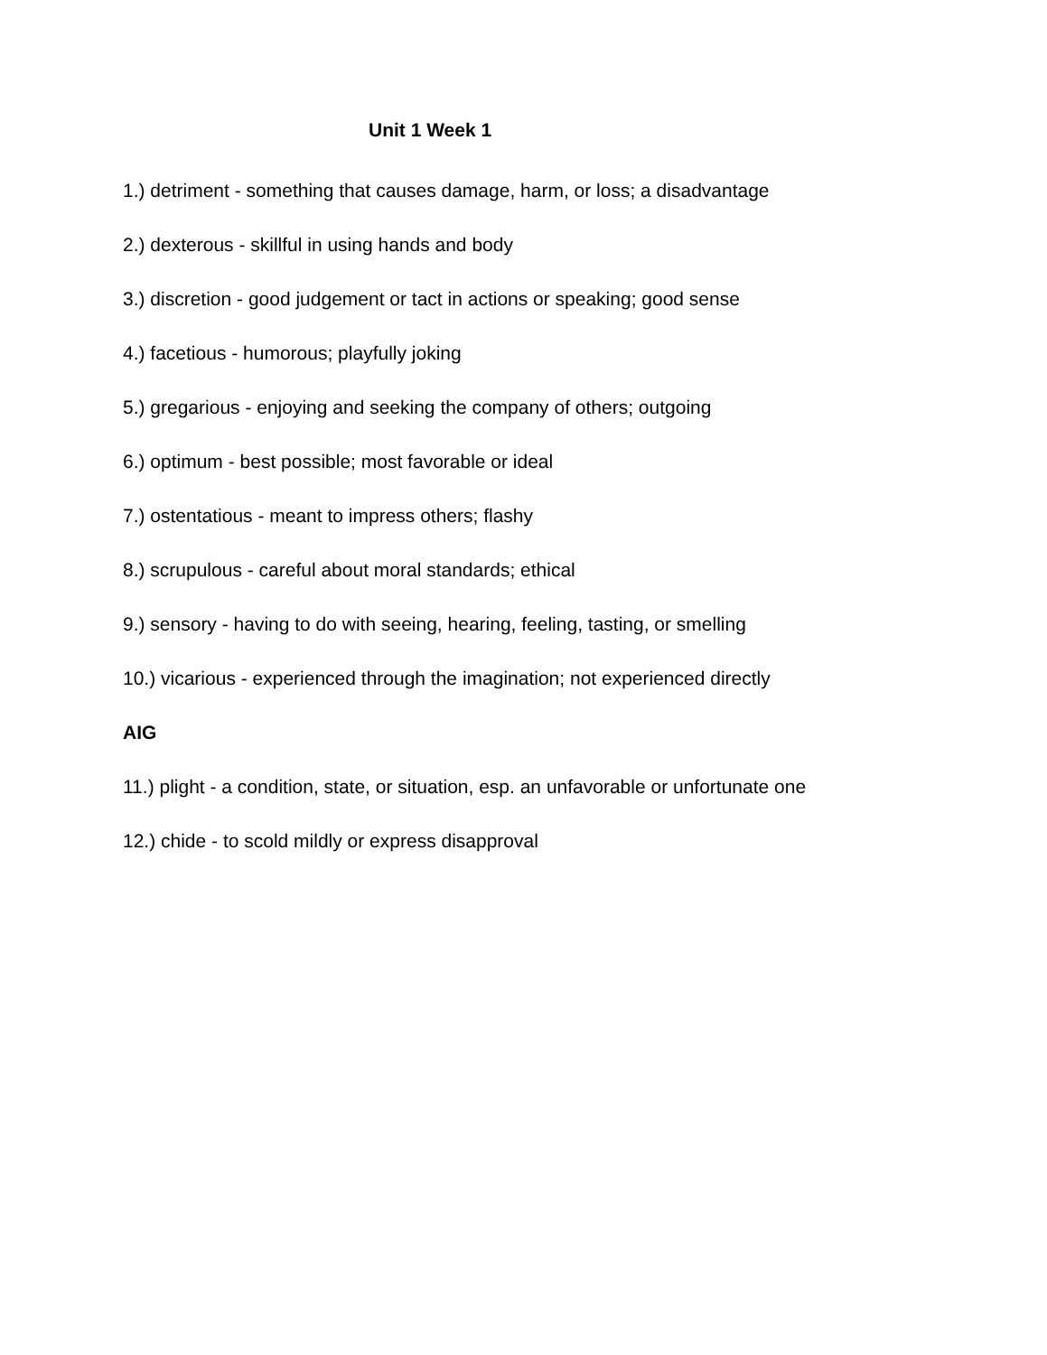Unit 1 Week 1
1.) detriment - something that causes damage, harm, or loss; a disadvantage
2.) dexterous - skillful in using hands and body
3.) discretion - good judgement or tact in actions or speaking; good sense
4.) facetious - humorous; playfully joking
5.) gregarious - enjoying and seeking the company of others; outgoing
6.) optimum - best possible; most favorable or ideal
7.) ostentatious - meant to impress others; flashy
8.) scrupulous - careful about moral standards; ethical
9.) sensory - having to do with seeing, hearing, feeling, tasting, or smelling
10.) vicarious - experienced through the imagination; not experienced directly
AIG
11.) plight - a condition, state, or situation, esp. an unfavorable or unfortunate one
12.) chide - to scold mildly or express disapproval